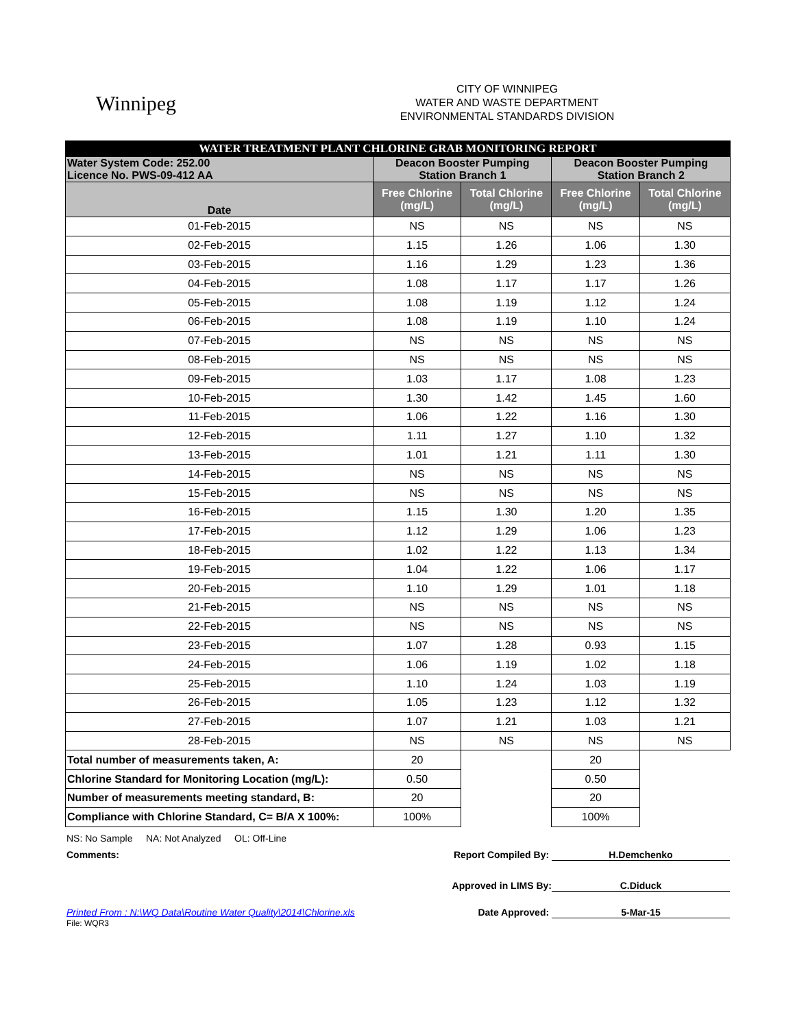Winnipeg
CITY OF WINNIPEG
WATER AND WASTE DEPARTMENT
ENVIRONMENTAL STANDARDS DIVISION
| WATER TREATMENT PLANT CHLORINE GRAB MONITORING REPORT | | | | |
| --- | --- | --- | --- | --- |
| Water System Code: 252.00 Licence No. PWS-09-412 AA | Deacon Booster Pumping Station Branch 1 | | Deacon Booster Pumping Station Branch 2 | |
| Date | Free Chlorine (mg/L) | Total Chlorine (mg/L) | Free Chlorine (mg/L) | Total Chlorine (mg/L) |
| 01-Feb-2015 | NS | NS | NS | NS |
| 02-Feb-2015 | 1.15 | 1.26 | 1.06 | 1.30 |
| 03-Feb-2015 | 1.16 | 1.29 | 1.23 | 1.36 |
| 04-Feb-2015 | 1.08 | 1.17 | 1.17 | 1.26 |
| 05-Feb-2015 | 1.08 | 1.19 | 1.12 | 1.24 |
| 06-Feb-2015 | 1.08 | 1.19 | 1.10 | 1.24 |
| 07-Feb-2015 | NS | NS | NS | NS |
| 08-Feb-2015 | NS | NS | NS | NS |
| 09-Feb-2015 | 1.03 | 1.17 | 1.08 | 1.23 |
| 10-Feb-2015 | 1.30 | 1.42 | 1.45 | 1.60 |
| 11-Feb-2015 | 1.06 | 1.22 | 1.16 | 1.30 |
| 12-Feb-2015 | 1.11 | 1.27 | 1.10 | 1.32 |
| 13-Feb-2015 | 1.01 | 1.21 | 1.11 | 1.30 |
| 14-Feb-2015 | NS | NS | NS | NS |
| 15-Feb-2015 | NS | NS | NS | NS |
| 16-Feb-2015 | 1.15 | 1.30 | 1.20 | 1.35 |
| 17-Feb-2015 | 1.12 | 1.29 | 1.06 | 1.23 |
| 18-Feb-2015 | 1.02 | 1.22 | 1.13 | 1.34 |
| 19-Feb-2015 | 1.04 | 1.22 | 1.06 | 1.17 |
| 20-Feb-2015 | 1.10 | 1.29 | 1.01 | 1.18 |
| 21-Feb-2015 | NS | NS | NS | NS |
| 22-Feb-2015 | NS | NS | NS | NS |
| 23-Feb-2015 | 1.07 | 1.28 | 0.93 | 1.15 |
| 24-Feb-2015 | 1.06 | 1.19 | 1.02 | 1.18 |
| 25-Feb-2015 | 1.10 | 1.24 | 1.03 | 1.19 |
| 26-Feb-2015 | 1.05 | 1.23 | 1.12 | 1.32 |
| 27-Feb-2015 | 1.07 | 1.21 | 1.03 | 1.21 |
| 28-Feb-2015 | NS | NS | NS | NS |
| Total number of measurements taken, A: | 20 | | 20 | |
| Chlorine Standard for Monitoring Location (mg/L): | 0.50 | | 0.50 | |
| Number of measurements meeting standard, B: | 20 | | 20 | |
| Compliance with Chlorine Standard, C= B/A X 100%: | 100% | | 100% | |
NS: No Sample NA: Not Analyzed OL: Off-Line
Comments: Report Compiled By: H.Demchenko
Approved in LIMS By: C.Diduck
Printed From : N:\WQ Data\Routine Water Quality\2014\Chlorine.xls Date Approved: 5-Mar-15
File: WQR3